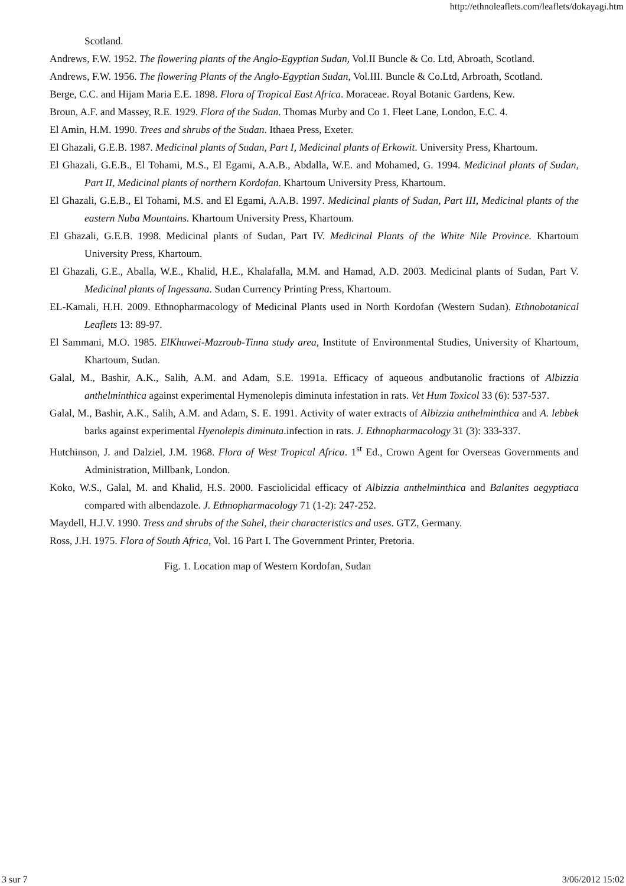http://ethnoleaflets.com/leaflets/dokayagi.htm
Scotland.
Andrews, F.W. 1952. The flowering plants of the Anglo-Egyptian Sudan, Vol.II Buncle & Co. Ltd, Abroath, Scotland.
Andrews, F.W. 1956. The flowering Plants of the Anglo-Egyptian Sudan, Vol.III. Buncle & Co.Ltd, Arbroath, Scotland.
Berge, C.C. and Hijam Maria E.E. 1898. Flora of Tropical East Africa. Moraceae. Royal Botanic Gardens, Kew.
Broun, A.F. and Massey, R.E. 1929. Flora of the Sudan. Thomas Murby and Co 1. Fleet Lane, London, E.C. 4.
El Amin, H.M. 1990. Trees and shrubs of the Sudan. Ithaea Press, Exeter.
El Ghazali, G.E.B. 1987. Medicinal plants of Sudan, Part I, Medicinal plants of Erkowit. University Press, Khartoum.
El Ghazali, G.E.B., El Tohami, M.S., El Egami, A.A.B., Abdalla, W.E. and Mohamed, G. 1994. Medicinal plants of Sudan, Part II, Medicinal plants of northern Kordofan. Khartoum University Press, Khartoum.
El Ghazali, G.E.B., El Tohami, M.S. and El Egami, A.A.B. 1997. Medicinal plants of Sudan, Part III, Medicinal plants of the eastern Nuba Mountains. Khartoum University Press, Khartoum.
El Ghazali, G.E.B. 1998. Medicinal plants of Sudan, Part IV. Medicinal Plants of the White Nile Province. Khartoum University Press, Khartoum.
El Ghazali, G.E., Aballa, W.E., Khalid, H.E., Khalafalla, M.M. and Hamad, A.D. 2003. Medicinal plants of Sudan, Part V. Medicinal plants of Ingessana. Sudan Currency Printing Press, Khartoum.
EL-Kamali, H.H. 2009. Ethnopharmacology of Medicinal Plants used in North Kordofan (Western Sudan). Ethnobotanical Leaflets 13: 89-97.
El Sammani, M.O. 1985. ElKhuwei-Mazroub-Tinna study area, Institute of Environmental Studies, University of Khartoum, Khartoum, Sudan.
Galal, M., Bashir, A.K., Salih, A.M. and Adam, S.E. 1991a. Efficacy of aqueous andbutanolic fractions of Albizzia anthelminthica against experimental Hymenolepis diminuta infestation in rats. Vet Hum Toxicol 33 (6): 537-537.
Galal, M., Bashir, A.K., Salih, A.M. and Adam, S. E. 1991. Activity of water extracts of Albizzia anthelminthica and A. lebbek barks against experimental Hyenolepis diminuta.infection in rats. J. Ethnopharmacology 31 (3): 333-337.
Hutchinson, J. and Dalziel, J.M. 1968. Flora of West Tropical Africa. 1<sup>st</sup> Ed., Crown Agent for Overseas Governments and Administration, Millbank, London.
Koko, W.S., Galal, M. and Khalid, H.S. 2000. Fasciolicidal efficacy of Albizzia anthelminthica and Balanites aegyptiaca compared with albendazole. J. Ethnopharmacology 71 (1-2): 247-252.
Maydell, H.J.V. 1990. Tress and shrubs of the Sahel, their characteristics and uses. GTZ, Germany.
Ross, J.H. 1975. Flora of South Africa, Vol. 16 Part I. The Government Printer, Pretoria.
Fig. 1. Location map of Western Kordofan, Sudan
3 sur 7 3/06/2012 15:02